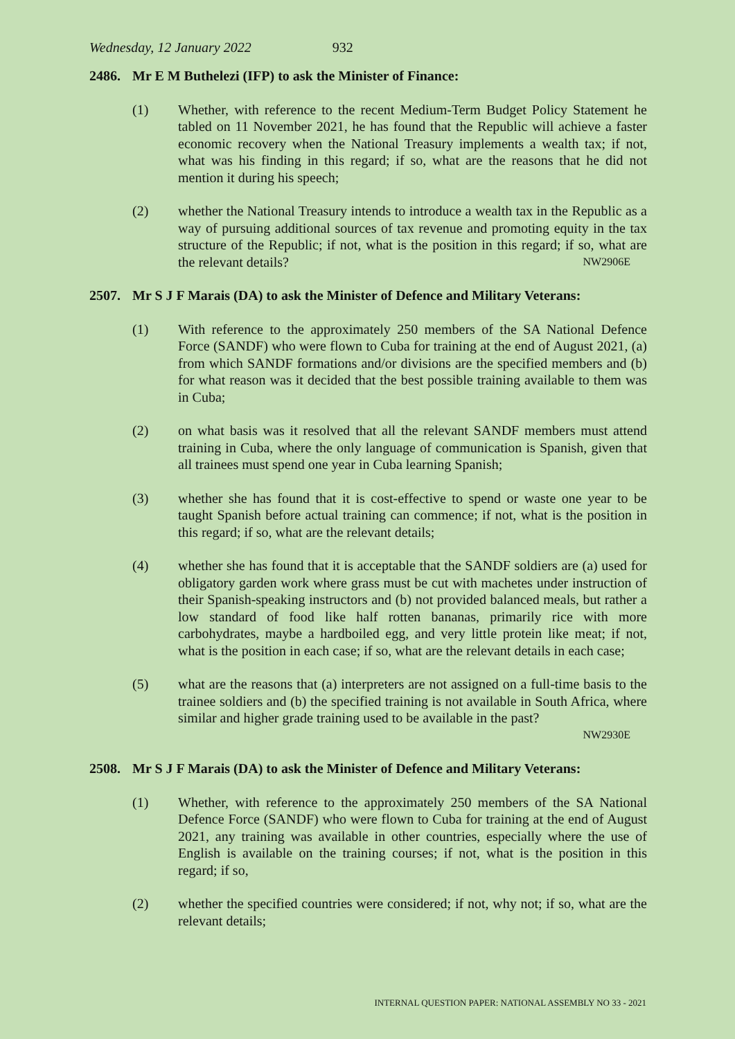Wednesday, 12 January 2022 932
2486. Mr E M Buthelezi (IFP) to ask the Minister of Finance:
(1) Whether, with reference to the recent Medium-Term Budget Policy Statement he tabled on 11 November 2021, he has found that the Republic will achieve a faster economic recovery when the National Treasury implements a wealth tax; if not, what was his finding in this regard; if so, what are the reasons that he did not mention it during his speech;
(2) whether the National Treasury intends to introduce a wealth tax in the Republic as a way of pursuing additional sources of tax revenue and promoting equity in the tax structure of the Republic; if not, what is the position in this regard; if so, what are the relevant details? NW2906E
2507. Mr S J F Marais (DA) to ask the Minister of Defence and Military Veterans:
(1) With reference to the approximately 250 members of the SA National Defence Force (SANDF) who were flown to Cuba for training at the end of August 2021, (a) from which SANDF formations and/or divisions are the specified members and (b) for what reason was it decided that the best possible training available to them was in Cuba;
(2) on what basis was it resolved that all the relevant SANDF members must attend training in Cuba, where the only language of communication is Spanish, given that all trainees must spend one year in Cuba learning Spanish;
(3) whether she has found that it is cost-effective to spend or waste one year to be taught Spanish before actual training can commence; if not, what is the position in this regard; if so, what are the relevant details;
(4) whether she has found that it is acceptable that the SANDF soldiers are (a) used for obligatory garden work where grass must be cut with machetes under instruction of their Spanish-speaking instructors and (b) not provided balanced meals, but rather a low standard of food like half rotten bananas, primarily rice with more carbohydrates, maybe a hardboiled egg, and very little protein like meat; if not, what is the position in each case; if so, what are the relevant details in each case;
(5) what are the reasons that (a) interpreters are not assigned on a full-time basis to the trainee soldiers and (b) the specified training is not available in South Africa, where similar and higher grade training used to be available in the past?
NW2930E
2508. Mr S J F Marais (DA) to ask the Minister of Defence and Military Veterans:
(1) Whether, with reference to the approximately 250 members of the SA National Defence Force (SANDF) who were flown to Cuba for training at the end of August 2021, any training was available in other countries, especially where the use of English is available on the training courses; if not, what is the position in this regard; if so,
(2) whether the specified countries were considered; if not, why not; if so, what are the relevant details;
INTERNAL QUESTION PAPER: NATIONAL ASSEMBLY NO 33 - 2021